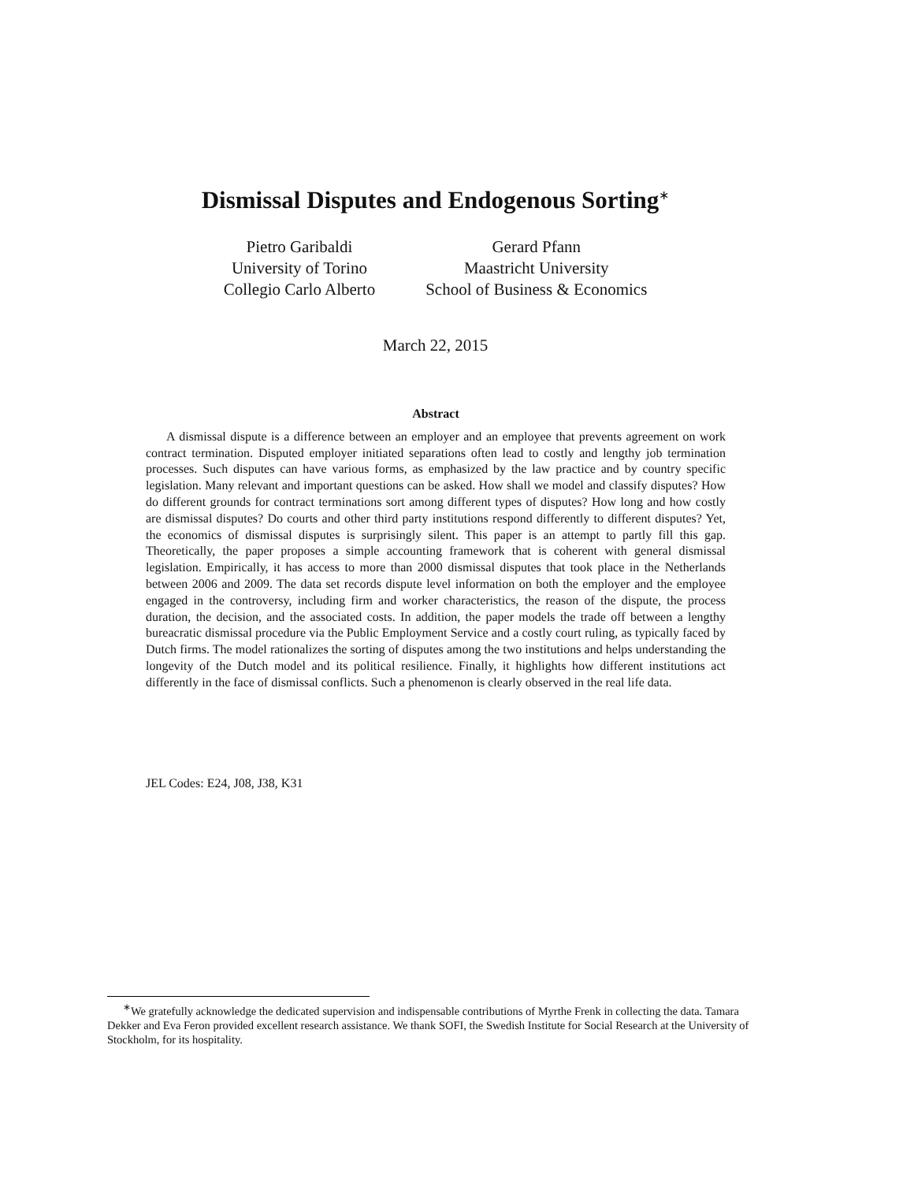Dismissal Disputes and Endogenous Sorting<sup>∗</sup>
Pietro Garibaldi
University of Torino
Collegio Carlo Alberto
Gerard Pfann
Maastricht University
School of Business & Economics
March 22, 2015
Abstract
A dismissal dispute is a difference between an employer and an employee that prevents agreement on work contract termination. Disputed employer initiated separations often lead to costly and lengthy job termination processes. Such disputes can have various forms, as emphasized by the law practice and by country specific legislation. Many relevant and important questions can be asked. How shall we model and classify disputes? How do different grounds for contract terminations sort among different types of disputes? How long and how costly are dismissal disputes? Do courts and other third party institutions respond differently to different disputes? Yet, the economics of dismissal disputes is surprisingly silent. This paper is an attempt to partly fill this gap. Theoretically, the paper proposes a simple accounting framework that is coherent with general dismissal legislation. Empirically, it has access to more than 2000 dismissal disputes that took place in the Netherlands between 2006 and 2009. The data set records dispute level information on both the employer and the employee engaged in the controversy, including firm and worker characteristics, the reason of the dispute, the process duration, the decision, and the associated costs. In addition, the paper models the trade off between a lengthy bureacratic dismissal procedure via the Public Employment Service and a costly court ruling, as typically faced by Dutch firms. The model rationalizes the sorting of disputes among the two institutions and helps understanding the longevity of the Dutch model and its political resilience. Finally, it highlights how different institutions act differently in the face of dismissal conflicts. Such a phenomenon is clearly observed in the real life data.
JEL Codes: E24, J08, J38, K31
<sup>∗</sup>We gratefully acknowledge the dedicated supervision and indispensable contributions of Myrthe Frenk in collecting the data. Tamara Dekker and Eva Feron provided excellent research assistance. We thank SOFI, the Swedish Institute for Social Research at the University of Stockholm, for its hospitality.